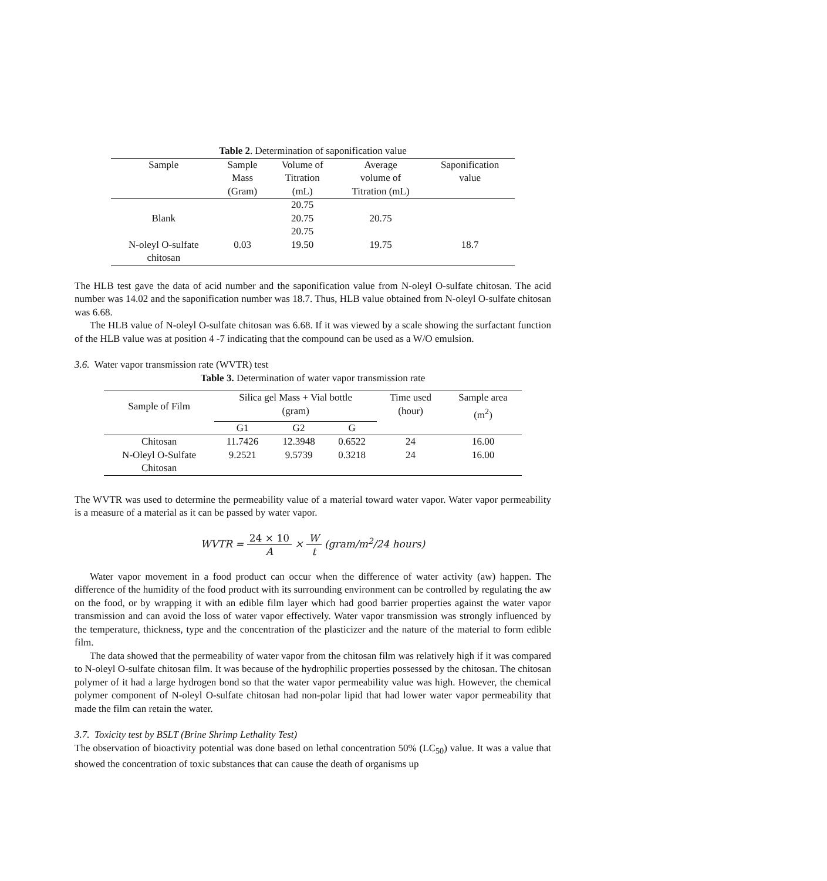Table 2. Determination of saponification value
| Sample | Sample Mass (Gram) | Volume of Titration (mL) | Average volume of Titration (mL) | Saponification value |
| --- | --- | --- | --- | --- |
| Blank | | 20.75 20.75 20.75 | 20.75 | |
| N-oleyl O-sulfate chitosan | 0.03 | 19.50 | 19.75 | 18.7 |
The HLB test gave the data of acid number and the saponification value from N-oleyl O-sulfate chitosan. The acid number was 14.02 and the saponification number was 18.7. Thus, HLB value obtained from N-oleyl O-sulfate chitosan was 6.68.
The HLB value of N-oleyl O-sulfate chitosan was 6.68. If it was viewed by a scale showing the surfactant function of the HLB value was at position 4 -7 indicating that the compound can be used as a W/O emulsion.
3.6. Water vapor transmission rate (WVTR) test
Table 3. Determination of water vapor transmission rate
| Sample of Film | Silica gel Mass + Vial bottle (gram) | | | Time used (hour) | Sample area (m<sup>2</sup>) |
| | G1 | G2 | G | | |
| Chitosan | 11.7426 | 12.3948 | 0.6522 | 24 | 16.00 |
| N-Oleyl O-Sulfate Chitosan | 9.2521 | 9.5739 | 0.3218 | 24 | 16.00 |
The WVTR was used to determine the permeability value of a material toward water vapor. Water vapor permeability is a measure of a material as it can be passed by water vapor.
WVTR = 24 × 10 A × W t (gram/m<sup>2</sup>/24 hours)
Water vapor movement in a food product can occur when the difference of water activity (aw) happen. The difference of the humidity of the food product with its surrounding environment can be controlled by regulating the aw on the food, or by wrapping it with an edible film layer which had good barrier properties against the water vapor transmission and can avoid the loss of water vapor effectively. Water vapor transmission was strongly influenced by the temperature, thickness, type and the concentration of the plasticizer and the nature of the material to form edible film.
The data showed that the permeability of water vapor from the chitosan film was relatively high if it was compared to N-oleyl O-sulfate chitosan film. It was because of the hydrophilic properties possessed by the chitosan. The chitosan polymer of it had a large hydrogen bond so that the water vapor permeability value was high. However, the chemical polymer component of N-oleyl O-sulfate chitosan had non-polar lipid that had lower water vapor permeability that made the film can retain the water.
3.7. Toxicity test by BSLT (Brine Shrimp Lethality Test)
The observation of bioactivity potential was done based on lethal concentration 50% (LC<sub>50</sub>) value. It was a value that showed the concentration of toxic substances that can cause the death of organisms up